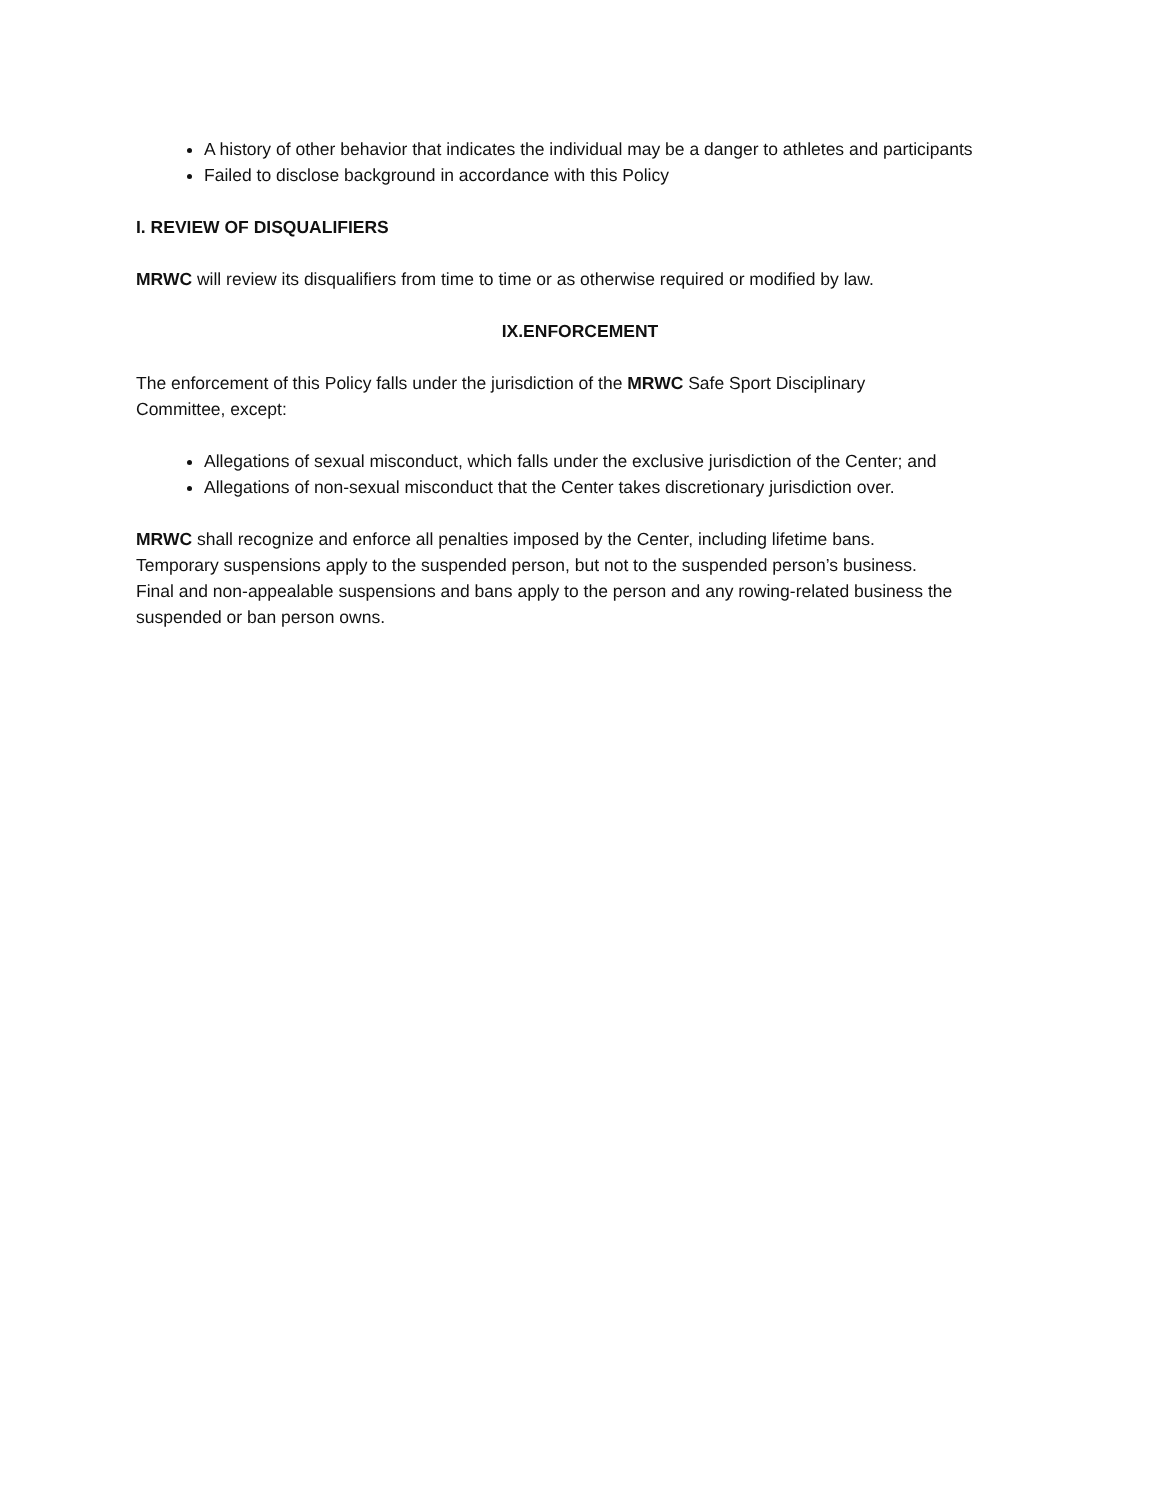A history of other behavior that indicates the individual may be a danger to athletes and participants
Failed to disclose background in accordance with this Policy
I. REVIEW OF DISQUALIFIERS
MRWC will review its disqualifiers from time to time or as otherwise required or modified by law.
IX.ENFORCEMENT
The enforcement of this Policy falls under the jurisdiction of the MRWC Safe Sport Disciplinary
Committee, except:
Allegations of sexual misconduct, which falls under the exclusive jurisdiction of the Center; and
Allegations of non-sexual misconduct that the Center takes discretionary jurisdiction over.
MRWC shall recognize and enforce all penalties imposed by the Center, including lifetime bans.
Temporary suspensions apply to the suspended person, but not to the suspended person’s business.
Final and non-appealable suspensions and bans apply to the person and any rowing-related business the suspended or ban person owns.